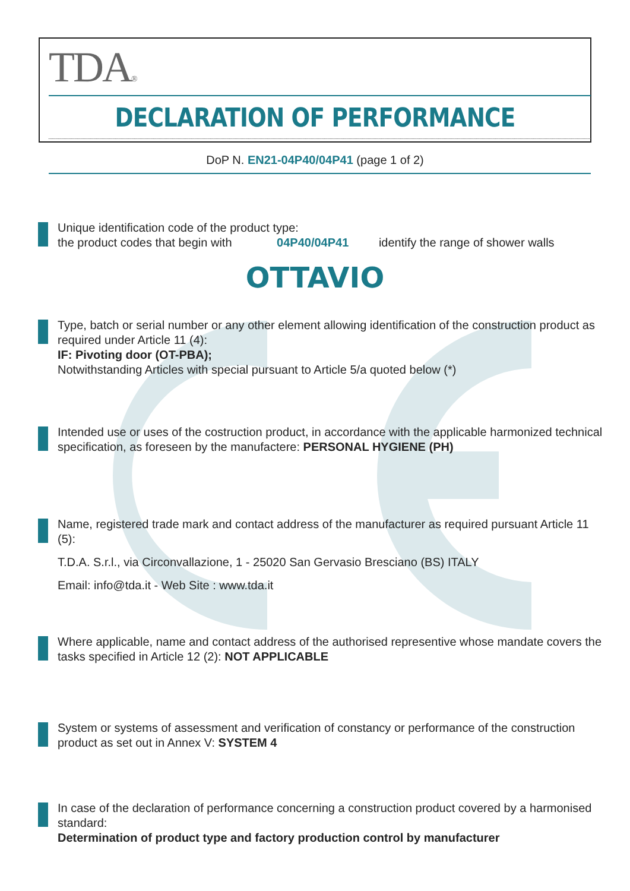TDA®
DECLARATION OF PERFORMANCE
DoP N. EN21-04P40/04P41 (page 1 of 2)
Unique identification code of the product type:
the product codes that begin with 04P40/04P41 identify the range of shower walls
OTTAVIO
Type, batch or serial number or any other element allowing identification of the construction product as required under Article 11 (4):
IF: Pivoting door (OT-PBA);
Notwithstanding Articles with special pursuant to Article 5/a quoted below (*)
Intended use or uses of the costruction product, in accordance with the applicable harmonized technical specification, as foreseen by the manufactere: PERSONAL HYGIENE (PH)
Name, registered trade mark and contact address of the manufacturer as required pursuant Article 11 (5):
T.D.A. S.r.l., via Circonvallazione, 1 - 25020 San Gervasio Bresciano (BS) ITALY
Email: info@tda.it - Web Site : www.tda.it
Where applicable, name and contact address of the authorised representive whose mandate covers the tasks specified in Article 12 (2): NOT APPLICABLE
System or systems of assessment and verification of constancy or performance of the construction product as set out in Annex V: SYSTEM 4
In case of the declaration of performance concerning a construction product covered by a harmonised standard:
Determination of product type and factory production control by manufacturer